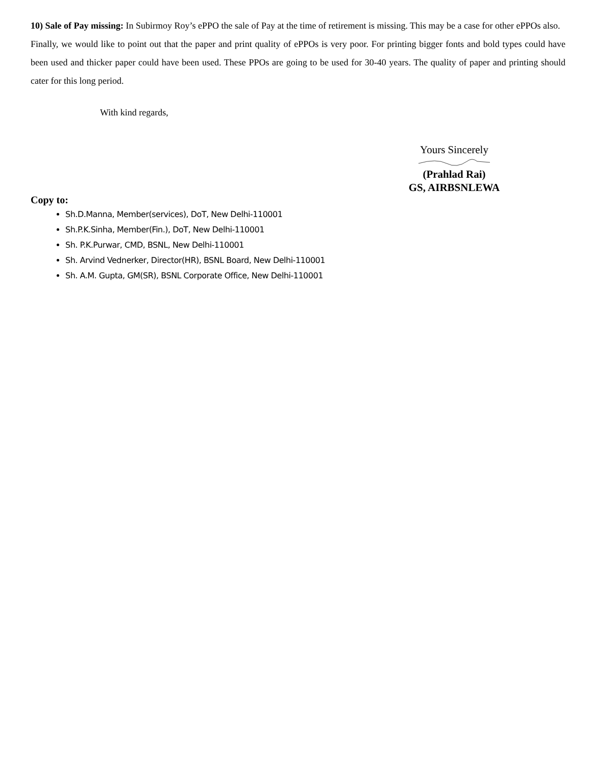10) Sale of Pay missing: In Subirmoy Roy’s ePPO the sale of Pay at the time of retirement is missing. This may be a case for other ePPOs also.
Finally, we would like to point out that the paper and print quality of ePPOs is very poor. For printing bigger fonts and bold types could have been used and thicker paper could have been used. These PPOs are going to be used for 30-40 years. The quality of paper and printing should cater for this long period.
With kind regards,
Yours Sincerely
(Prahlad Rai)
GS, AIRBSNLEWA
Copy to:
Sh.D.Manna, Member(services), DoT, New Delhi-110001
Sh.P.K.Sinha, Member(Fin.), DoT, New Delhi-110001
Sh. P.K.Purwar, CMD, BSNL, New Delhi-110001
Sh. Arvind Vednerker, Director(HR), BSNL Board, New Delhi-110001
Sh. A.M. Gupta, GM(SR), BSNL Corporate Office, New Delhi-110001